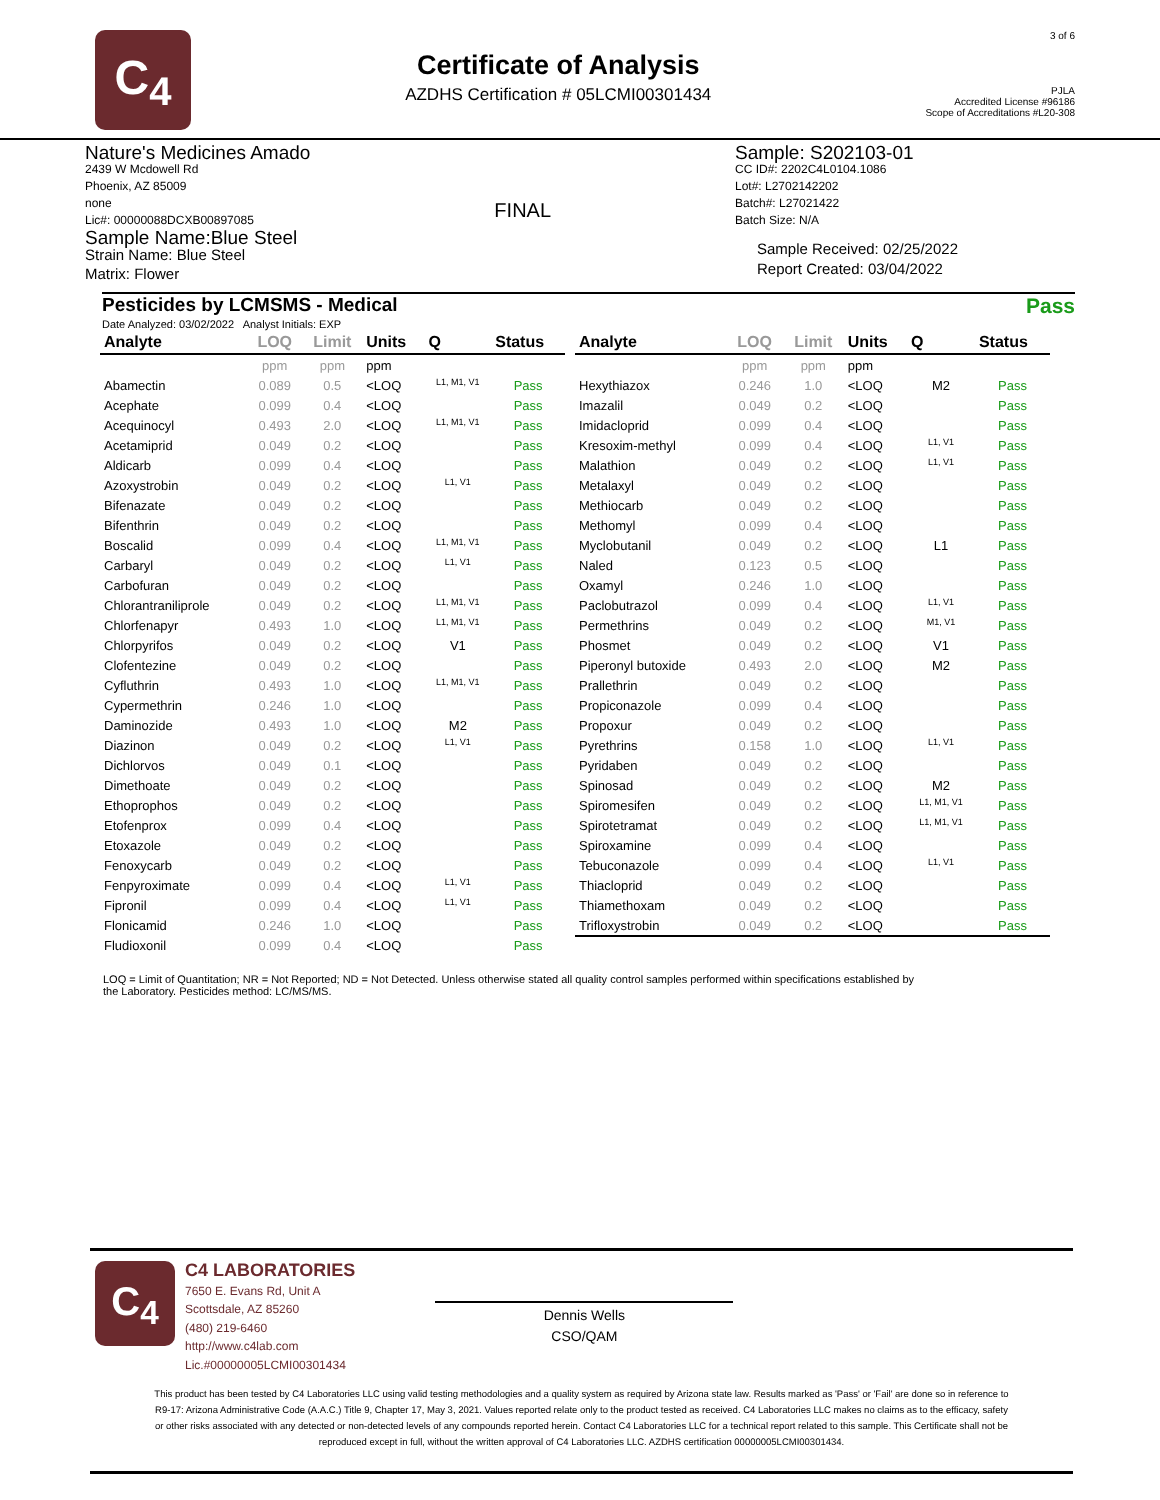C<sub>4</sub>
Certificate of Analysis
AZDHS Certification # 05LCMI00301434
3 of 6
PJLA
Accredited License #96186
Scope of Accreditations #L20-308
Nature's Medicines Amado
2439 W Mcdowell Rd
Phoenix, AZ 85009
none
Lic#: 00000088DCXB00897085
Sample Name:Blue Steel
Strain Name: Blue Steel
Matrix: Flower
FINAL
Sample: S202103-01
CC ID#: 2202C4L0104.1086
Lot#: L2702142202
Batch#: L27021422
Batch Size: N/A
Sample Received: 02/25/2022
Report Created: 03/04/2022
Pesticides by LCMSMS - Medical
Date Analyzed: 03/02/2022 Analyst Initials: EXP
Pass
| Analyte | LOQ | Limit | Units | Q | Status |
| --- | --- | --- | --- | --- | --- |
| | ppm | ppm | ppm | | |
| Abamectin | 0.089 | 0.5 | <LOQ | L1, M1, V1 | Pass |
| Acephate | 0.099 | 0.4 | <LOQ | | Pass |
| Acequinocyl | 0.493 | 2.0 | <LOQ | L1, M1, V1 | Pass |
| Acetamiprid | 0.049 | 0.2 | <LOQ | | Pass |
| Aldicarb | 0.099 | 0.4 | <LOQ | | Pass |
| Azoxystrobin | 0.049 | 0.2 | <LOQ | L1, V1 | Pass |
| Bifenazate | 0.049 | 0.2 | <LOQ | | Pass |
| Bifenthrin | 0.049 | 0.2 | <LOQ | | Pass |
| Boscalid | 0.099 | 0.4 | <LOQ | L1, M1, V1 | Pass |
| Carbaryl | 0.049 | 0.2 | <LOQ | L1, V1 | Pass |
| Carbofuran | 0.049 | 0.2 | <LOQ | | Pass |
| Chlorantraniliprole | 0.049 | 0.2 | <LOQ | L1, M1, V1 | Pass |
| Chlorfenapyr | 0.493 | 1.0 | <LOQ | L1, M1, V1 | Pass |
| Chlorpyrifos | 0.049 | 0.2 | <LOQ | V1 | Pass |
| Clofentezine | 0.049 | 0.2 | <LOQ | | Pass |
| Cyfluthrin | 0.493 | 1.0 | <LOQ | L1, M1, V1 | Pass |
| Cypermethrin | 0.246 | 1.0 | <LOQ | | Pass |
| Daminozide | 0.493 | 1.0 | <LOQ | M2 | Pass |
| Diazinon | 0.049 | 0.2 | <LOQ | L1, V1 | Pass |
| Dichlorvos | 0.049 | 0.1 | <LOQ | | Pass |
| Dimethoate | 0.049 | 0.2 | <LOQ | | Pass |
| Ethoprophos | 0.049 | 0.2 | <LOQ | | Pass |
| Etofenprox | 0.099 | 0.4 | <LOQ | | Pass |
| Etoxazole | 0.049 | 0.2 | <LOQ | | Pass |
| Fenoxycarb | 0.049 | 0.2 | <LOQ | | Pass |
| Fenpyroximate | 0.099 | 0.4 | <LOQ | L1, V1 | Pass |
| Fipronil | 0.099 | 0.4 | <LOQ | L1, V1 | Pass |
| Flonicamid | 0.246 | 1.0 | <LOQ | | Pass |
| Fludioxonil | 0.099 | 0.4 | <LOQ | | Pass |
| Analyte | LOQ | Limit | Units | Q | Status |
| --- | --- | --- | --- | --- | --- |
| | ppm | ppm | ppm | | |
| Hexythiazox | 0.246 | 1.0 | <LOQ | M2 | Pass |
| Imazalil | 0.049 | 0.2 | <LOQ | | Pass |
| Imidacloprid | 0.099 | 0.4 | <LOQ | | Pass |
| Kresoxim-methyl | 0.099 | 0.4 | <LOQ | L1, V1 | Pass |
| Malathion | 0.049 | 0.2 | <LOQ | L1, V1 | Pass |
| Metalaxyl | 0.049 | 0.2 | <LOQ | | Pass |
| Methiocarb | 0.049 | 0.2 | <LOQ | | Pass |
| Methomyl | 0.099 | 0.4 | <LOQ | | Pass |
| Myclobutanil | 0.049 | 0.2 | <LOQ | L1 | Pass |
| Naled | 0.123 | 0.5 | <LOQ | | Pass |
| Oxamyl | 0.246 | 1.0 | <LOQ | | Pass |
| Paclobutrazol | 0.099 | 0.4 | <LOQ | L1, V1 | Pass |
| Permethrins | 0.049 | 0.2 | <LOQ | M1, V1 | Pass |
| Phosmet | 0.049 | 0.2 | <LOQ | V1 | Pass |
| Piperonyl butoxide | 0.493 | 2.0 | <LOQ | M2 | Pass |
| Prallethrin | 0.049 | 0.2 | <LOQ | | Pass |
| Propiconazole | 0.099 | 0.4 | <LOQ | | Pass |
| Propoxur | 0.049 | 0.2 | <LOQ | | Pass |
| Pyrethrins | 0.158 | 1.0 | <LOQ | L1, V1 | Pass |
| Pyridaben | 0.049 | 0.2 | <LOQ | | Pass |
| Spinosad | 0.049 | 0.2 | <LOQ | M2 | Pass |
| Spiromesifen | 0.049 | 0.2 | <LOQ | L1, M1, V1 | Pass |
| Spirotetramat | 0.049 | 0.2 | <LOQ | L1, M1, V1 | Pass |
| Spiroxamine | 0.099 | 0.4 | <LOQ | | Pass |
| Tebuconazole | 0.099 | 0.4 | <LOQ | L1, V1 | Pass |
| Thiacloprid | 0.049 | 0.2 | <LOQ | | Pass |
| Thiamethoxam | 0.049 | 0.2 | <LOQ | | Pass |
| Trifloxystrobin | 0.049 | 0.2 | <LOQ | | Pass |
LOQ = Limit of Quantitation; NR = Not Reported; ND = Not Detected. Unless otherwise stated all quality control samples performed within specifications established by the Laboratory. Pesticides method: LC/MS/MS.
C<sub>4</sub>
C4 LABORATORIES
7650 E. Evans Rd, Unit A
Scottsdale, AZ 85260
(480) 219-6460
http://www.c4lab.com
Lic.#00000005LCMI00301434
Dennis Wells
CSO/QAM
This product has been tested by C4 Laboratories LLC using valid testing methodologies and a quality system as required by Arizona state law. Results marked as 'Pass' or 'Fail' are done so in reference to R9-17: Arizona Administrative Code (A.A.C.) Title 9, Chapter 17, May 3, 2021. Values reported relate only to the product tested as received. C4 Laboratories LLC makes no claims as to the efficacy, safety or other risks associated with any detected or non-detected levels of any compounds reported herein. Contact C4 Laboratories LLC for a technical report related to this sample. This Certificate shall not be reproduced except in full, without the written approval of C4 Laboratories LLC. AZDHS certification 00000005LCMI00301434.